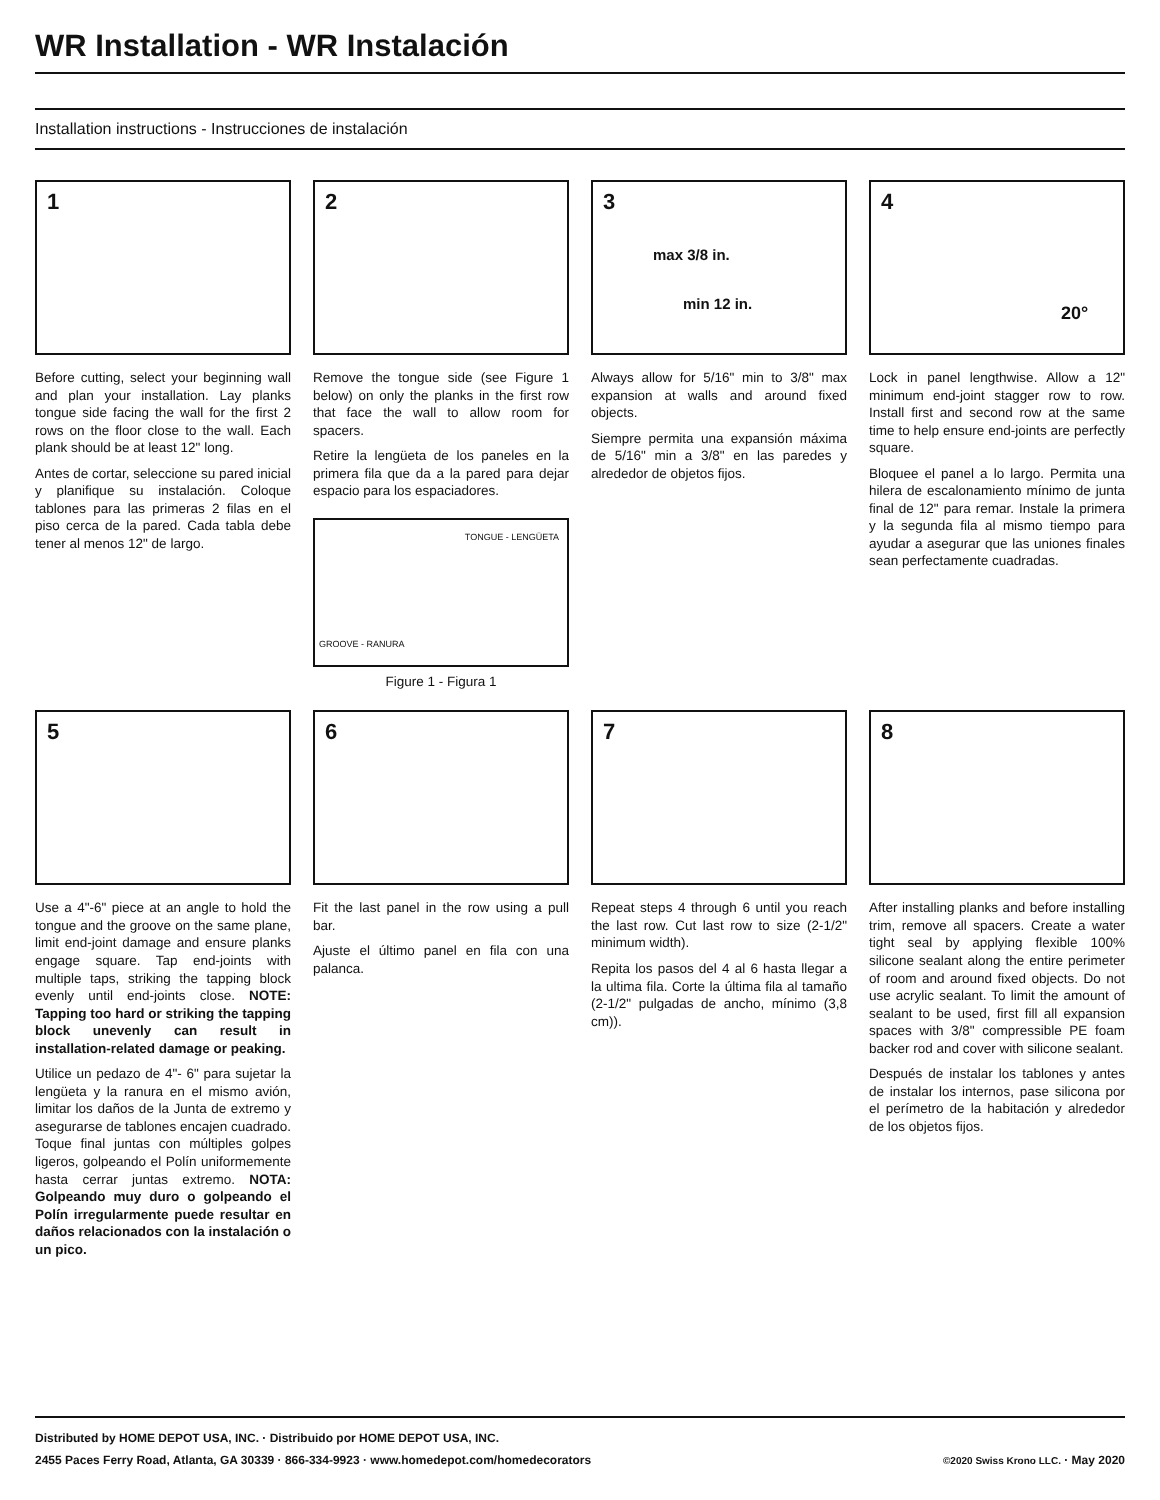WR Installation - WR Instalación
Installation instructions - Instrucciones de instalación
1
Before cutting, select your beginning wall and plan your installation. Lay planks tongue side facing the wall for the first 2 rows on the floor close to the wall. Each plank should be at least 12" long.
Antes de cortar, seleccione su pared inicial y planifique su instalación. Coloque tablones para las primeras 2 filas en el piso cerca de la pared. Cada tabla debe tener al menos 12" de largo.
2
Remove the tongue side (see Figure 1 below) on only the planks in the first row that face the wall to allow room for spacers.
Retire la lengüeta de los paneles en la primera fila que da a la pared para dejar espacio para los espaciadores.
TONGUE - LENGÜETA
GROOVE - RANURA
Figure 1 - Figura 1
3
max 3/8 in.
min 12 in.
Always allow for 5/16" min to 3/8" max expansion at walls and around fixed objects.
Siempre permita una expansión máxima de 5/16" min a 3/8" en las paredes y alrededor de objetos fijos.
4
20°
Lock in panel lengthwise. Allow a 12" minimum end-joint stagger row to row. Install first and second row at the same time to help ensure end-joints are perfectly square.
Bloquee el panel a lo largo. Permita una hilera de escalonamiento mínimo de junta final de 12" para remar. Instale la primera y la segunda fila al mismo tiempo para ayudar a asegurar que las uniones finales sean perfectamente cuadradas.
5
Use a 4"-6" piece at an angle to hold the tongue and the groove on the same plane, limit end-joint damage and ensure planks engage square. Tap end-joints with multiple taps, striking the tapping block evenly until end-joints close. NOTE: Tapping too hard or striking the tapping block unevenly can result in installation-related damage or peaking.
Utilice un pedazo de 4"- 6" para sujetar la lengüeta y la ranura en el mismo avión, limitar los daños de la Junta de extremo y asegurarse de tablones encajen cuadrado. Toque final juntas con múltiples golpes ligeros, golpeando el Polín uniformemente hasta cerrar juntas extremo. NOTA: Golpeando muy duro o golpeando el Polín irregularmente puede resultar en daños relacionados con la instalación o un pico.
6
Fit the last panel in the row using a pull bar.
Ajuste el último panel en fila con una palanca.
7
Repeat steps 4 through 6 until you reach the last row. Cut last row to size (2-1/2" minimum width).
Repita los pasos del 4 al 6 hasta llegar a la ultima fila. Corte la última fila al tamaño (2-1/2" pulgadas de ancho, mínimo (3,8 cm)).
8
After installing planks and before installing trim, remove all spacers. Create a water tight seal by applying flexible 100% silicone sealant along the entire perimeter of room and around fixed objects. Do not use acrylic sealant. To limit the amount of sealant to be used, first fill all expansion spaces with 3/8" compressible PE foam backer rod and cover with silicone sealant.
Después de instalar los tablones y antes de instalar los internos, pase silicona por el perímetro de la habitación y alrededor de los objetos fijos.
Distributed by HOME DEPOT USA, INC. · Distribuido por HOME DEPOT USA, INC.
2455 Paces Ferry Road, Atlanta, GA 30339 · 866-334-9923 · www.homedepot.com/homedecorators ©2020 Swiss Krono LLC. · May 2020